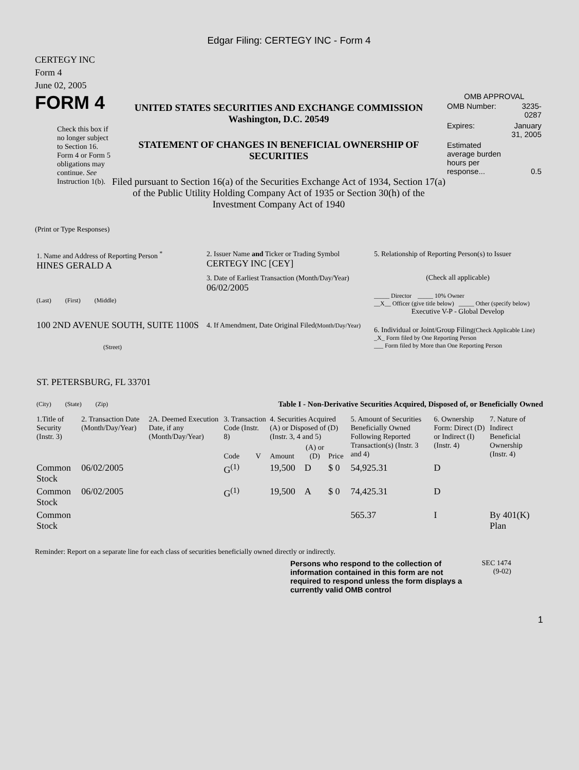Edgar Filing: CERTEGY INC - Form 4
CERTEGY INC
Form 4
June 02, 2005
FORM 4
Check this box if no longer subject to Section 16. Form 4 or Form 5 obligations may continue. See Instruction 1(b).
UNITED STATES SECURITIES AND EXCHANGE COMMISSION
Washington, D.C. 20549
STATEMENT OF CHANGES IN BENEFICIAL OWNERSHIP OF SECURITIES
Filed pursuant to Section 16(a) of the Securities Exchange Act of 1934, Section 17(a) of the Public Utility Holding Company Act of 1935 or Section 30(h) of the Investment Company Act of 1940
OMB APPROVAL
| OMB Number: | 3235-0287 |
| Expires: | January 31, 2005 |
| Estimated average burden hours per response... | 0.5 |
(Print or Type Responses)
| 1. Name and Address of Reporting Person <sup>*</sup> HINES GERALD A (Last) (First) (Middle) 100 2ND AVENUE SOUTH, SUITE 1100S (Street) ST. PETERSBURG, FL 33701 (City) (State) (Zip) | 2. Issuer Name and Ticker or Trading Symbol CERTEGY INC [CEY] 3. Date of Earliest Transaction (Month/Day/Year) 06/02/2005 4. If Amendment, Date Original Filed (Month/Day/Year) | 5. Relationship of Reporting Person(s) to Issuer (Check all applicable) _____ Director _____ 10% Owner __X__ Officer (give title below) _____ Other (specify below) Executive V-P - Global Develop 6. Individual or Joint/Group Filing (Check Applicable Line) _X_ Form filed by One Reporting Person ___ Form filed by More than One Reporting Person |
Table I - Non-Derivative Securities Acquired, Disposed of, or Beneficially Owned
| 1.Title of Security (Instr. 3) | 2. Transaction Date (Month/Day/Year) | 2A. Deemed Execution Date, if any (Month/Day/Year) | 3. Transaction Code (Instr. 8) | | 4. Securities Acquired (A) or Disposed of (D) (Instr. 3, 4 and 5) | | | 5. Amount of Securities Beneficially Owned Following Reported Transaction(s) (Instr. 3 and 4) | 6. Ownership Form: Direct (D) or Indirect (I) (Instr. 4) | 7. Nature of Indirect Beneficial Ownership (Instr. 4) |
| --- | --- | --- | --- | --- | --- | --- | --- | --- | --- | --- |
| | | | Code | V | Amount | (A) or (D) | Price | | | |
| Common Stock | 06/02/2005 | | G<sup>(1)</sup> | | 19,500 | D | $ 0 | 54,925.31 | D | |
| Common Stock | 06/02/2005 | | G<sup>(1)</sup> | | 19,500 | A | $ 0 | 74,425.31 | D | |
| Common Stock | | | | | | | | 565.37 | I | By 401(K) Plan |
Reminder: Report on a separate line for each class of securities beneficially owned directly or indirectly.
Persons who respond to the collection of information contained in this form are not required to respond unless the form displays a currently valid OMB control
SEC 1474
(9-02)
1